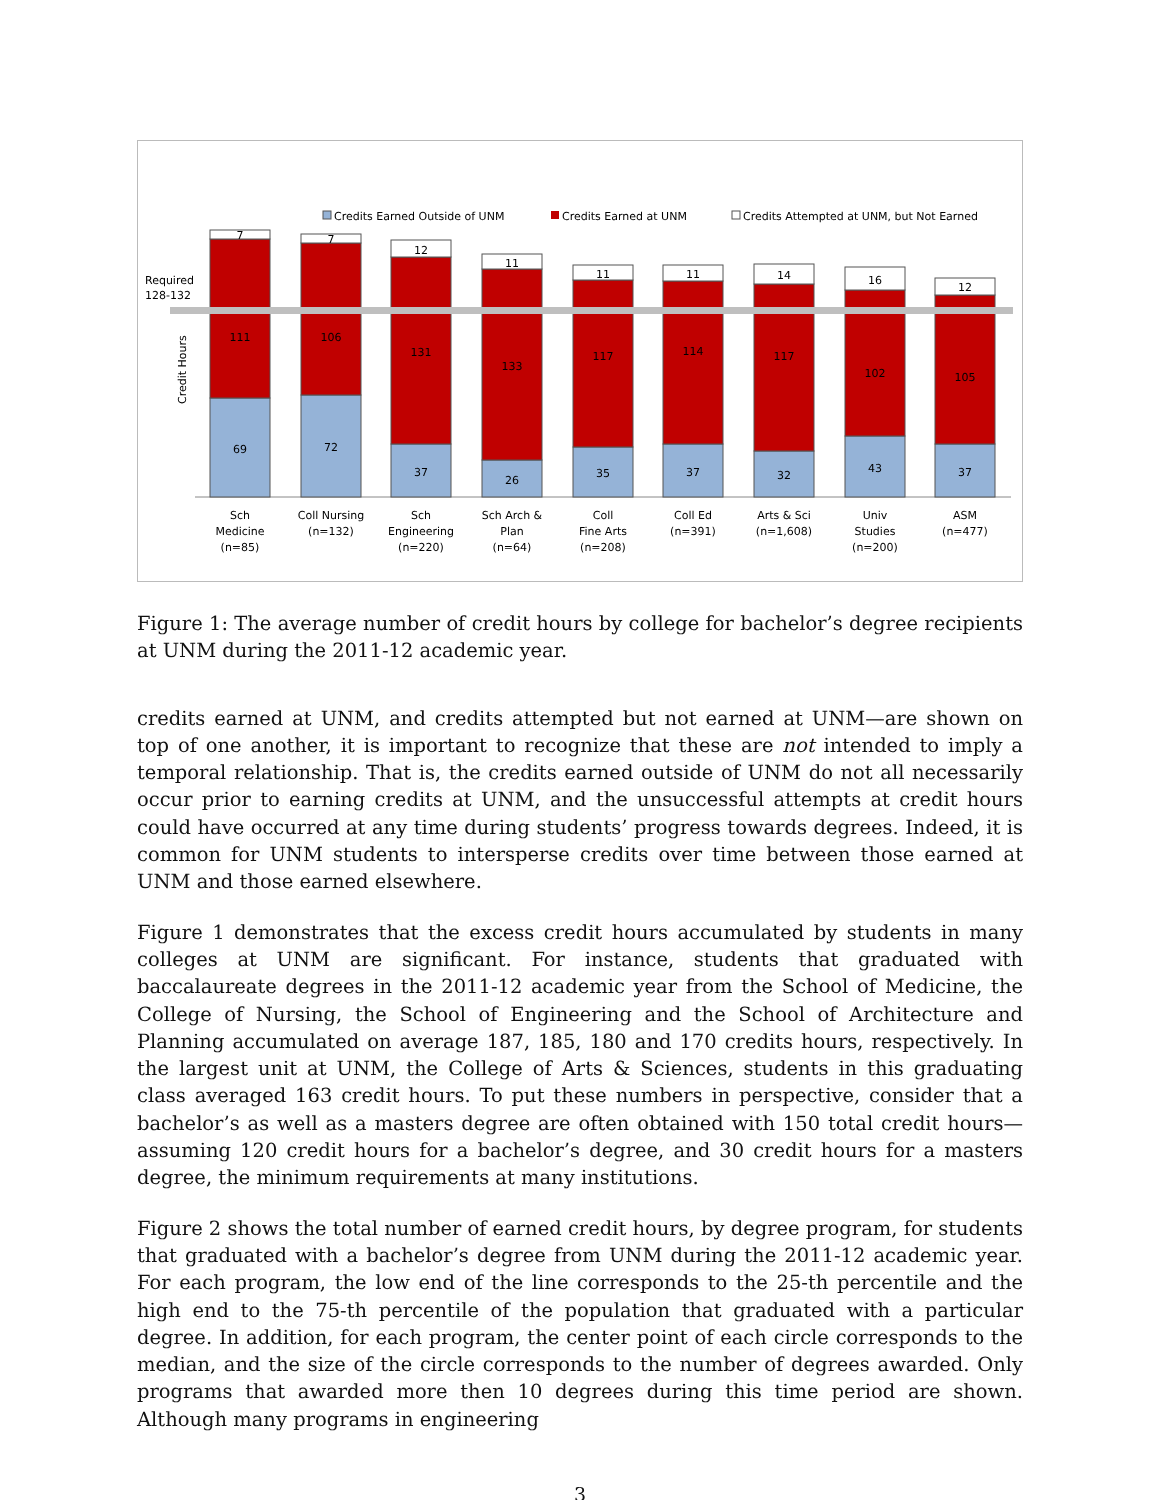Credits Earned Outside of UNM
Credits Earned at UNM
Credits Attempted at UNM, but Not Earned
Required
128-132
Credit Hours
69
111
7
72
106
7
37
131
12
26
133
11
35
117
11
37
114
11
32
117
14
43
102
16
37
105
12
Sch
Medicine
(n=85)
Coll Nursing
(n=132)
Sch
Engineering
(n=220)
Sch Arch &
Plan
(n=64)
Coll
Fine Arts
(n=208)
Coll Ed
(n=391)
Arts & Sci
(n=1,608)
Univ
Studies
(n=200)
ASM
(n=477)
Figure 1: The average number of credit hours by college for bachelor’s degree recipients at UNM during the 2011-12 academic year.
credits earned at UNM, and credits attempted but not earned at UNM—are shown on top of one another, it is important to recognize that these are not intended to imply a temporal relationship. That is, the credits earned outside of UNM do not all necessarily occur prior to earning credits at UNM, and the unsuccessful attempts at credit hours could have occurred at any time during students’ progress towards degrees. Indeed, it is common for UNM students to intersperse credits over time between those earned at UNM and those earned elsewhere.
Figure 1 demonstrates that the excess credit hours accumulated by students in many colleges at UNM are significant. For instance, students that graduated with baccalaureate degrees in the 2011-12 academic year from the School of Medicine, the College of Nursing, the School of Engineering and the School of Architecture and Planning accumulated on average 187, 185, 180 and 170 credits hours, respectively. In the largest unit at UNM, the College of Arts & Sciences, students in this graduating class averaged 163 credit hours. To put these numbers in perspective, consider that a bachelor’s as well as a masters degree are often obtained with 150 total credit hours—assuming 120 credit hours for a bachelor’s degree, and 30 credit hours for a masters degree, the minimum requirements at many institutions.
Figure 2 shows the total number of earned credit hours, by degree program, for students that graduated with a bachelor’s degree from UNM during the 2011-12 academic year. For each program, the low end of the line corresponds to the 25-th percentile and the high end to the 75-th percentile of the population that graduated with a particular degree. In addition, for each program, the center point of each circle corresponds to the median, and the size of the circle corresponds to the number of degrees awarded. Only programs that awarded more then 10 degrees during this time period are shown. Although many programs in engineering
3